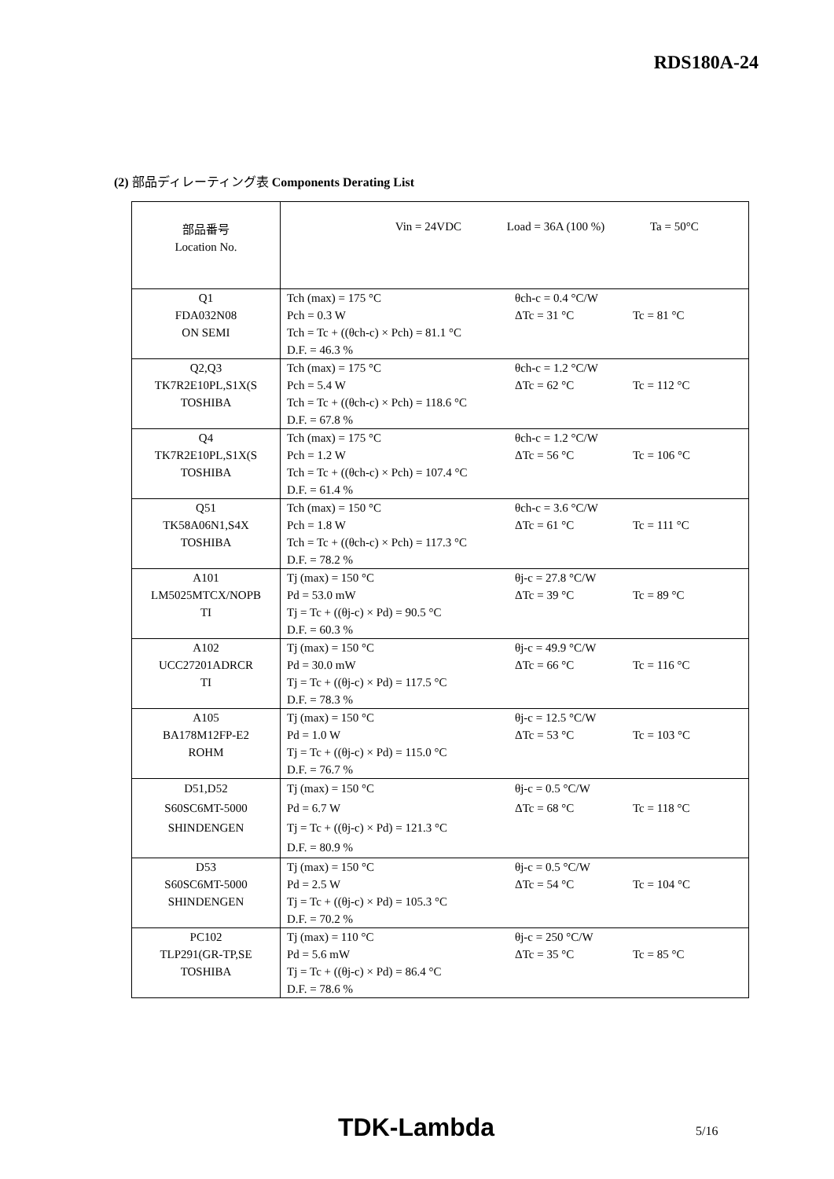RDS180A-24
(2) 部品ディレーティング表 Components Derating List
| 部品番号 Location No. | Vin = 24VDC Load = 36A (100 %) Ta = 50°C |
| Q1 FDA032N08 ON SEMI | Tch (max) = 175 °C Pch = 0.3 W Tch = Tc + ((θch-c) × Pch) = 81.1 °C D.F. = 46.3 % θch-c = 0.4 °C/W ΔTc = 31 °C Tc = 81 °C |
| Q2,Q3 TK7R2E10PL,S1X(S TOSHIBA | Tch (max) = 175 °C Pch = 5.4 W Tch = Tc + ((θch-c) × Pch) = 118.6 °C D.F. = 67.8 % θch-c = 1.2 °C/W ΔTc = 62 °C Tc = 112 °C |
| Q4 TK7R2E10PL,S1X(S TOSHIBA | Tch (max) = 175 °C Pch = 1.2 W Tch = Tc + ((θch-c) × Pch) = 107.4 °C D.F. = 61.4 % θch-c = 1.2 °C/W ΔTc = 56 °C Tc = 106 °C |
| Q51 TK58A06N1,S4X TOSHIBA | Tch (max) = 150 °C Pch = 1.8 W Tch = Tc + ((θch-c) × Pch) = 117.3 °C D.F. = 78.2 % θch-c = 3.6 °C/W ΔTc = 61 °C Tc = 111 °C |
| A101 LM5025MTCX/NOPB TI | Tj (max) = 150 °C Pd = 53.0 mW Tj = Tc + ((θj-c) × Pd) = 90.5 °C D.F. = 60.3 % θj-c = 27.8 °C/W ΔTc = 39 °C Tc = 89 °C |
| A102 UCC27201ADRCR TI | Tj (max) = 150 °C Pd = 30.0 mW Tj = Tc + ((θj-c) × Pd) = 117.5 °C D.F. = 78.3 % θj-c = 49.9 °C/W ΔTc = 66 °C Tc = 116 °C |
| A105 BA178M12FP-E2 ROHM | Tj (max) = 150 °C Pd = 1.0 W Tj = Tc + ((θj-c) × Pd) = 115.0 °C D.F. = 76.7 % θj-c = 12.5 °C/W ΔTc = 53 °C Tc = 103 °C |
| D51,D52 S60SC6MT-5000 SHINDENGEN | Tj (max) = 150 °C Pd = 6.7 W Tj = Tc + ((θj-c) × Pd) = 121.3 °C D.F. = 80.9 % θj-c = 0.5 °C/W ΔTc = 68 °C Tc = 118 °C |
| D53 S60SC6MT-5000 SHINDENGEN | Tj (max) = 150 °C Pd = 2.5 W Tj = Tc + ((θj-c) × Pd) = 105.3 °C D.F. = 70.2 % θj-c = 0.5 °C/W ΔTc = 54 °C Tc = 104 °C |
| PC102 TLP291(GR-TP,SE TOSHIBA | Tj (max) = 110 °C Pd = 5.6 mW Tj = Tc + ((θj-c) × Pd) = 86.4 °C D.F. = 78.6 % θj-c = 250 °C/W ΔTc = 35 °C Tc = 85 °C |
TDK-Lambda 5/16